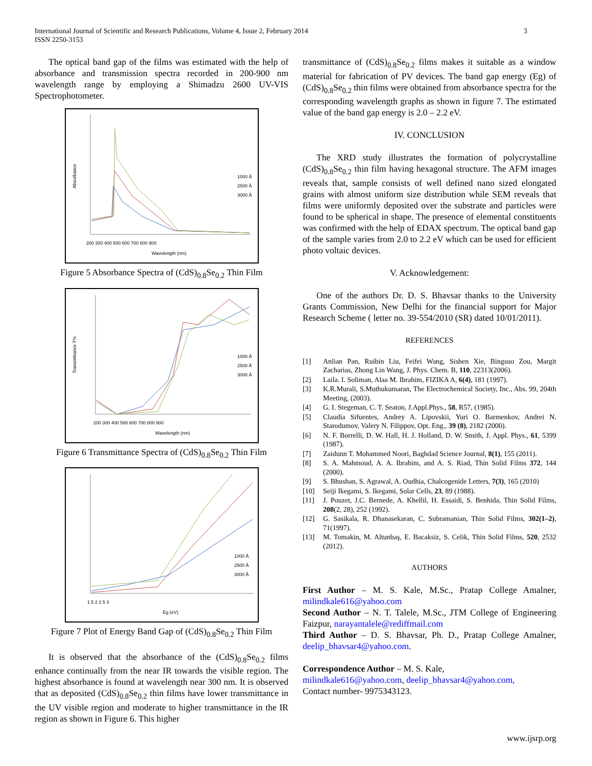3 International Journal of Scientific and Research Publications, Volume 4, Issue 2, February 2014
ISSN 2250-3153
The optical band gap of the films was estimated with the help of absorbance and transmission spectra recorded in 200-900 nm wavelength range by employing a Shimadzu 2600 UV-VIS Spectrophotometer.
Absorbance
200 300 400 500 600 700 800 900
Wavelength (nm)
1000 Å
2500 Å
3000 Å
Figure 5 Absorbance Spectra of (CdS)<sub>0.8</sub>Se<sub>0.2</sub> Thin Film
Transmittance T%
200 300 400 500 600 700 800 900
Wavelength (nm)
1000 Å
2500 Å
3000 Å
Figure 6 Transmittance Spectra of (CdS)<sub>0.8</sub>Se<sub>0.2</sub> Thin Film
1.5 2 2.5 3
Eg (eV)
1000 Å
2500 Å
3000 Å
Figure 7 Plot of Energy Band Gap of (CdS)<sub>0.8</sub>Se<sub>0.2</sub> Thin Film
It is observed that the absorbance of the (CdS)<sub>0.8</sub>Se<sub>0.2</sub> films enhance continually from the near IR towards the visible region. The highest absorbance is found at wavelength near 300 nm. It is observed that as deposited (CdS)<sub>0.8</sub>Se<sub>0.2</sub> thin films have lower transmittance in the UV visible region and moderate to higher transmittance in the IR region as shown in Figure 6. This higher
transmittance of (CdS)<sub>0.8</sub>Se<sub>0.2</sub> films makes it suitable as a window material for fabrication of PV devices. The band gap energy (Eg) of (CdS)<sub>0.8</sub>Se<sub>0.2</sub> thin films were obtained from absorbance spectra for the corresponding wavelength graphs as shown in figure 7. The estimated value of the band gap energy is 2.0 – 2.2 eV.
IV. CONCLUSION
The XRD study illustrates the formation of polycrystalline (CdS)<sub>0.8</sub>Se<sub>0.2</sub> thin film having hexagonal structure. The AFM images reveals that, sample consists of well defined nano sized elongated grains with almost uniform size distribution while SEM reveals that films were uniformly deposited over the substrate and particles were found to be spherical in shape. The presence of elemental constituents was confirmed with the help of EDAX spectrum. The optical band gap of the sample varies from 2.0 to 2.2 eV which can be used for efficient photo voltaic devices.
V. Acknowledgement:
One of the authors Dr. D. S. Bhavsar thanks to the University Grants Commission, New Delhi for the financial support for Major Research Scheme ( letter no. 39-554/2010 (SR) dated 10/01/2011).
REFERENCES
[1] Anlian Pan, Ruibin Liu, Feifei Wang, Sishen Xie, Bingsuo Zou, Margit Zacharias, Zhong Lin Wang, J. Phys. Chem. B, 110, 22313(2006).
[2] Laila. I. Soliman, Alaa M. Ibrahim, FIZIKA A, 6(4), 181 (1997).
[3] K.R.Murali, S.Muthukumaran, The Electrochemical Society, Inc., Abs. 99, 204th Meeting, (2003).
[4] G. I. Stegeman, C. T. Seaton, J.Appl.Phys., 58, R57, (1985).
[5] Claudia Sifuentes, Andrey A. Lipovskii, Yuri O. Barmenkov, Andrei N. Starodumov, Valery N. Filippov, Opt. Eng., 39 (8), 2182 (2000).
[6] N. F. Borrelli, D. W. Hall, H. J. Holland, D. W. Smith, J. Appl. Phys., 61, 5399 (1987).
[7] Zaidunn T. Mohammed Noori, Baghdad Science Journal, 8(1), 155 (2011).
[8] S. A. Mahmoud, A. A. Ibrahim, and A. S. Riad, Thin Solid Films 372, 144 (2000).
[9] S. Bhushan, S. Agrawal, A. Oudhia, Chalcogenide Letters, 7(3), 165 (2010)
[10] Seiji Ikegami, S. Ikegami, Solar Cells, 23, 89 (1988).
[11] J. Pouzet, J.C. Bernede, A. Khellil, H. Essaidi, S. Benhida, Thin Solid Films, 208(2, 28), 252 (1992).
[12] G. Sasikala, R. Dhanasekaran, C. Subramanian, Thin Solid Films, 302(1–2), 71(1997).
[13] M. Tomakin, M. Altunbaş, E. Bacaksiz, S. Celik, Thin Solid Films, 520, 2532 (2012).
AUTHORS
First Author – M. S. Kale, M.Sc., Pratap College Amalner, milindkale616@yahoo.com
Second Author – N. T. Talele, M.Sc., JTM College of Engineering Faizpur, narayantalele@rediffmail.com
Third Author – D. S. Bhavsar, Ph. D., Pratap College Amalner, deelip_bhavsar4@yahoo.com.
Correspondence Author – M. S. Kale,
milindkale616@yahoo.com, deelip_bhavsar4@yahoo.com,
Contact number- 9975343123.
www.ijsrp.org